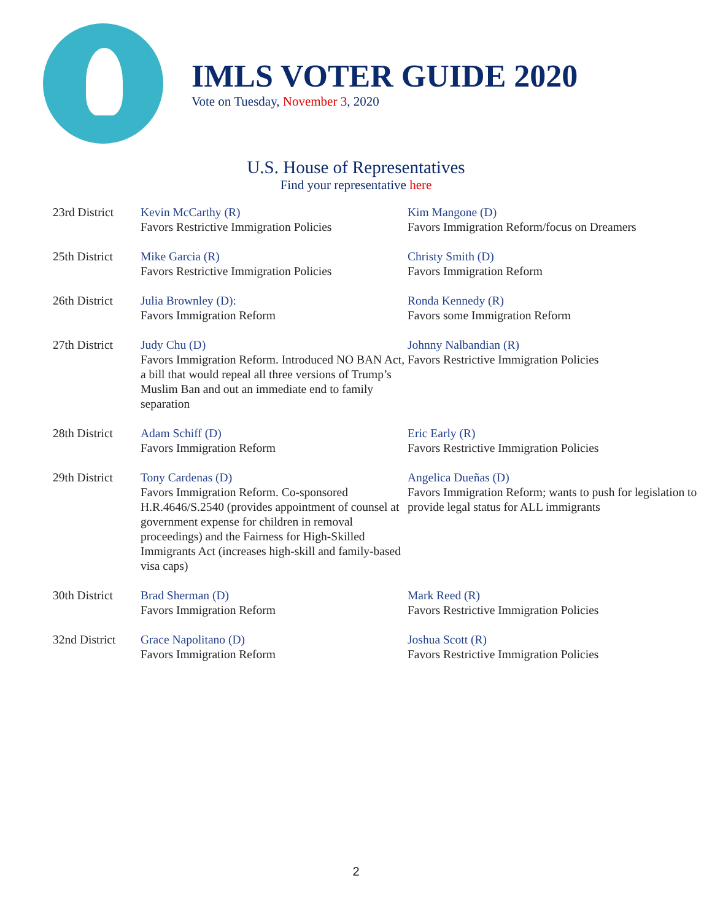IMLS VOTER GUIDE 2020
Vote on Tuesday, November 3, 2020
U.S. House of Representatives
Find your representative here
| 23rd District | Kevin McCarthy (R) Favors Restrictive Immigration Policies | Kim Mangone (D) Favors Immigration Reform/focus on Dreamers |
| 25th District | Mike Garcia (R) Favors Restrictive Immigration Policies | Christy Smith (D) Favors Immigration Reform |
| 26th District | Julia Brownley (D): Favors Immigration Reform | Ronda Kennedy (R) Favors some Immigration Reform |
| 27th District | Judy Chu (D) Favors Immigration Reform. Introduced NO BAN Act, a bill that would repeal all three versions of Trump’s Muslim Ban and out an immediate end to family separation | Johnny Nalbandian (R) Favors Restrictive Immigration Policies |
| 28th District | Adam Schiff (D) Favors Immigration Reform | Eric Early (R) Favors Restrictive Immigration Policies |
| 29th District | Tony Cardenas (D) Favors Immigration Reform. Co-sponsored H.R.4646/S.2540 (provides appointment of counsel at government expense for children in removal proceedings) and the Fairness for High-Skilled Immigrants Act (increases high-skill and family-based visa caps) | Angelica Dueñas (D) Favors Immigration Reform; wants to push for legislation to provide legal status for ALL immigrants |
| 30th District | Brad Sherman (D) Favors Immigration Reform | Mark Reed (R) Favors Restrictive Immigration Policies |
| 32nd District | Grace Napolitano (D) Favors Immigration Reform | Joshua Scott (R) Favors Restrictive Immigration Policies |
2